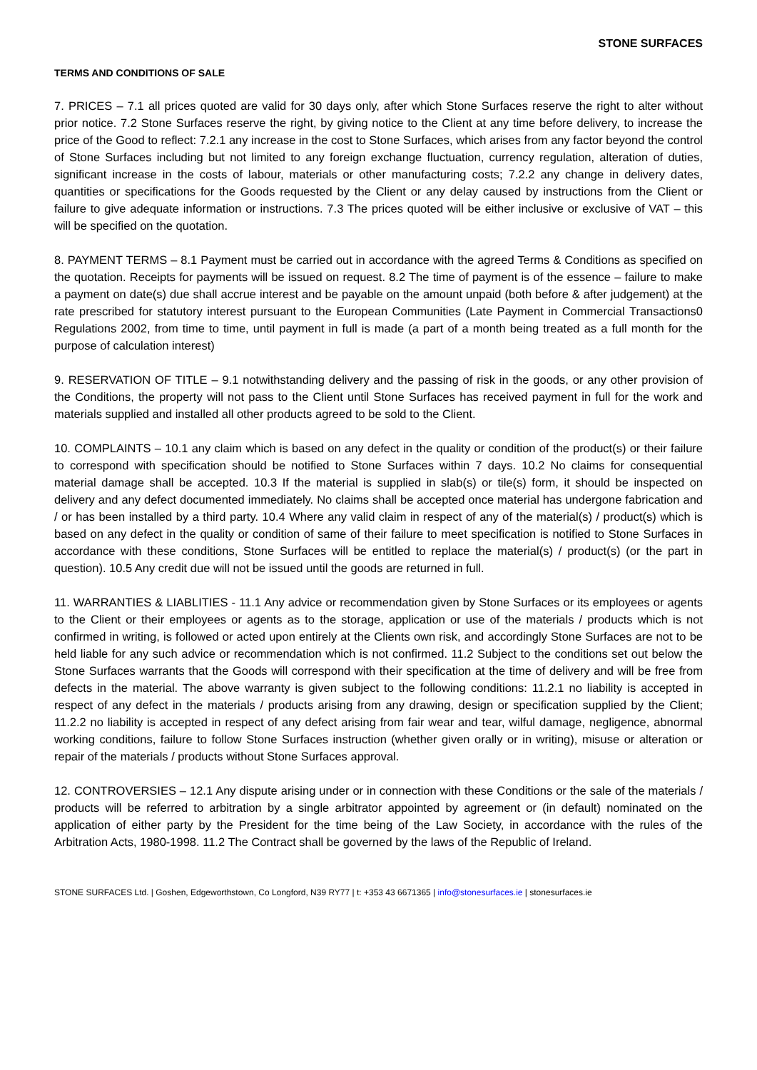STONE SURFACES
TERMS AND CONDITIONS OF SALE
7. PRICES – 7.1 all prices quoted are valid for 30 days only, after which Stone Surfaces reserve the right to alter without prior notice. 7.2 Stone Surfaces reserve the right, by giving notice to the Client at any time before delivery, to increase the price of the Good to reflect: 7.2.1 any increase in the cost to Stone Surfaces, which arises from any factor beyond the control of Stone Surfaces including but not limited to any foreign exchange fluctuation, currency regulation, alteration of duties, significant increase in the costs of labour, materials or other manufacturing costs; 7.2.2 any change in delivery dates, quantities or specifications for the Goods requested by the Client or any delay caused by instructions from the Client or failure to give adequate information or instructions. 7.3 The prices quoted will be either inclusive or exclusive of VAT – this will be specified on the quotation.
8. PAYMENT TERMS – 8.1 Payment must be carried out in accordance with the agreed Terms & Conditions as specified on the quotation. Receipts for payments will be issued on request. 8.2 The time of payment is of the essence – failure to make a payment on date(s) due shall accrue interest and be payable on the amount unpaid (both before & after judgement) at the rate prescribed for statutory interest pursuant to the European Communities (Late Payment in Commercial Transactions0 Regulations 2002, from time to time, until payment in full is made (a part of a month being treated as a full month for the purpose of calculation interest)
9. RESERVATION OF TITLE – 9.1 notwithstanding delivery and the passing of risk in the goods, or any other provision of the Conditions, the property will not pass to the Client until Stone Surfaces has received payment in full for the work and materials supplied and installed all other products agreed to be sold to the Client.
10. COMPLAINTS – 10.1 any claim which is based on any defect in the quality or condition of the product(s) or their failure to correspond with specification should be notified to Stone Surfaces within 7 days. 10.2 No claims for consequential material damage shall be accepted. 10.3 If the material is supplied in slab(s) or tile(s) form, it should be inspected on delivery and any defect documented immediately. No claims shall be accepted once material has undergone fabrication and / or has been installed by a third party. 10.4 Where any valid claim in respect of any of the material(s) / product(s) which is based on any defect in the quality or condition of same of their failure to meet specification is notified to Stone Surfaces in accordance with these conditions, Stone Surfaces will be entitled to replace the material(s) / product(s) (or the part in question). 10.5 Any credit due will not be issued until the goods are returned in full.
11. WARRANTIES & LIABLITIES - 11.1 Any advice or recommendation given by Stone Surfaces or its employees or agents to the Client or their employees or agents as to the storage, application or use of the materials / products which is not confirmed in writing, is followed or acted upon entirely at the Clients own risk, and accordingly Stone Surfaces are not to be held liable for any such advice or recommendation which is not confirmed. 11.2 Subject to the conditions set out below the Stone Surfaces warrants that the Goods will correspond with their specification at the time of delivery and will be free from defects in the material. The above warranty is given subject to the following conditions: 11.2.1 no liability is accepted in respect of any defect in the materials / products arising from any drawing, design or specification supplied by the Client; 11.2.2 no liability is accepted in respect of any defect arising from fair wear and tear, wilful damage, negligence, abnormal working conditions, failure to follow Stone Surfaces instruction (whether given orally or in writing), misuse or alteration or repair of the materials / products without Stone Surfaces approval.
12. CONTROVERSIES – 12.1 Any dispute arising under or in connection with these Conditions or the sale of the materials / products will be referred to arbitration by a single arbitrator appointed by agreement or (in default) nominated on the application of either party by the President for the time being of the Law Society, in accordance with the rules of the Arbitration Acts, 1980-1998. 11.2 The Contract shall be governed by the laws of the Republic of Ireland.
STONE SURFACES Ltd. | Goshen, Edgeworthstown, Co Longford, N39 RY77 | t: +353 43 6671365 | info@stonesurfaces.ie | stonesurfaces.ie